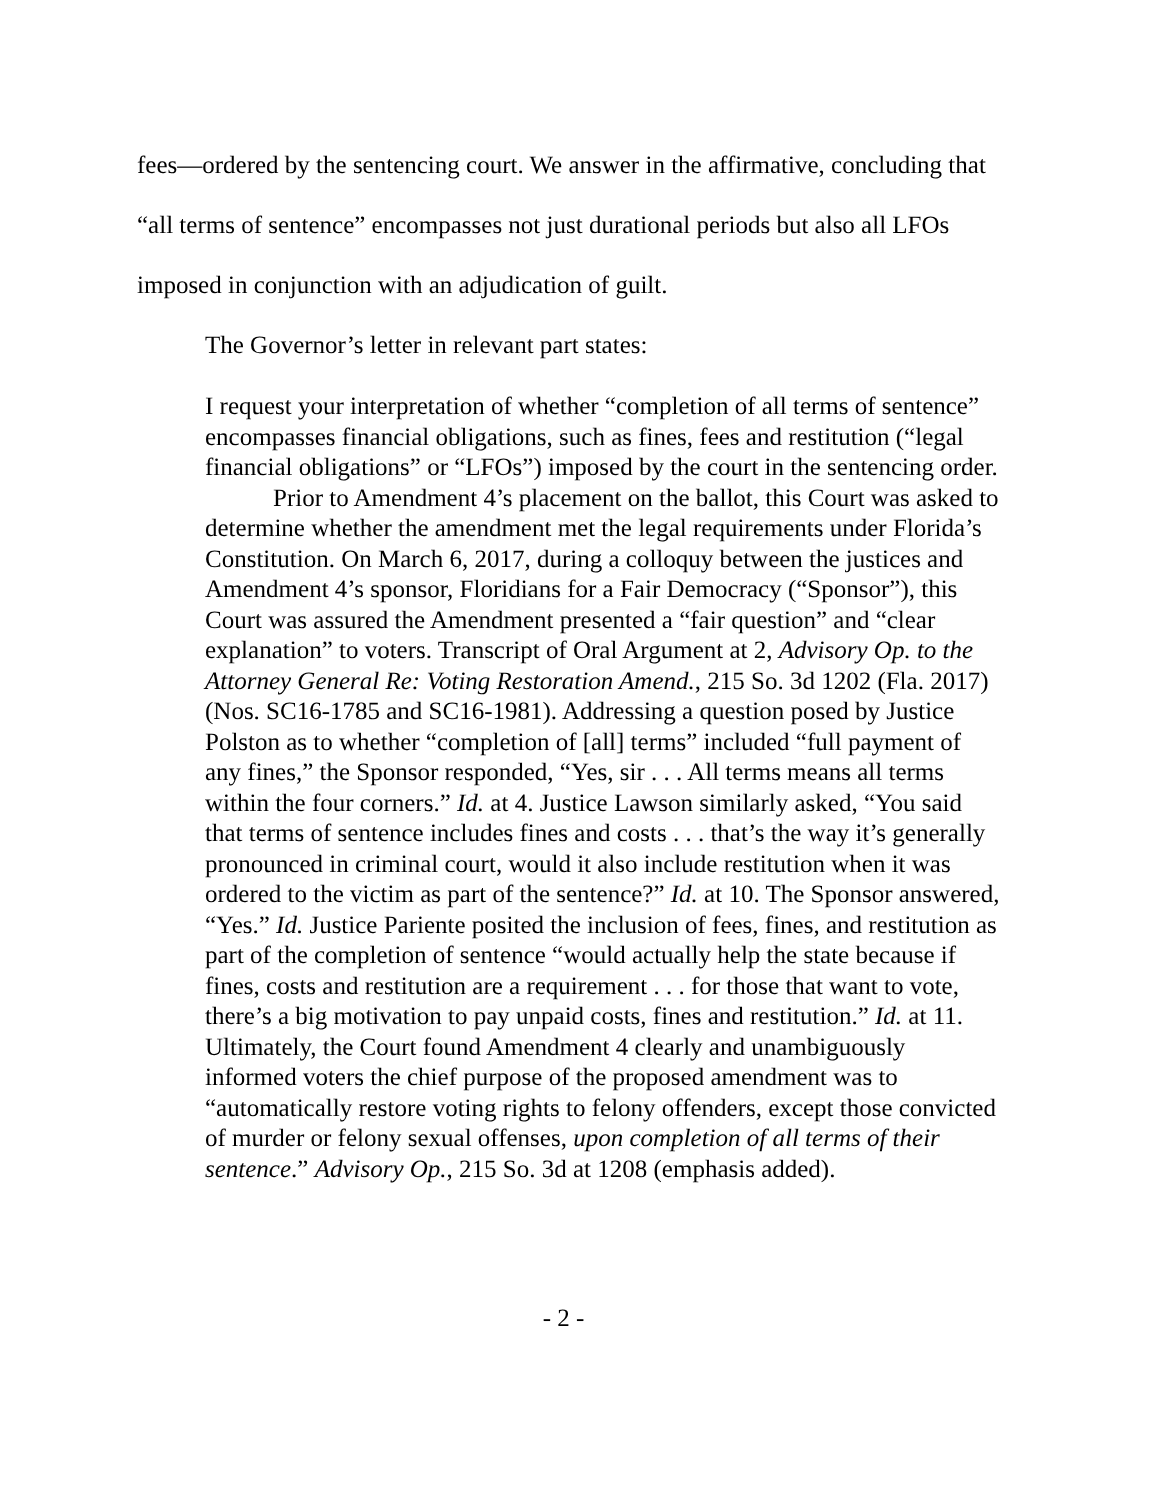fees—ordered by the sentencing court. We answer in the affirmative, concluding that “all terms of sentence” encompasses not just durational periods but also all LFOs imposed in conjunction with an adjudication of guilt.
The Governor’s letter in relevant part states:
I request your interpretation of whether “completion of all terms of sentence” encompasses financial obligations, such as fines, fees and restitution (“legal financial obligations” or “LFOs”) imposed by the court in the sentencing order.
Prior to Amendment 4’s placement on the ballot, this Court was asked to determine whether the amendment met the legal requirements under Florida’s Constitution. On March 6, 2017, during a colloquy between the justices and Amendment 4’s sponsor, Floridians for a Fair Democracy (“Sponsor”), this Court was assured the Amendment presented a “fair question” and “clear explanation” to voters. Transcript of Oral Argument at 2, Advisory Op. to the Attorney General Re: Voting Restoration Amend., 215 So. 3d 1202 (Fla. 2017) (Nos. SC16-1785 and SC16-1981). Addressing a question posed by Justice Polston as to whether “completion of [all] terms” included “full payment of any fines,” the Sponsor responded, “Yes, sir . . . All terms means all terms within the four corners.” Id. at 4. Justice Lawson similarly asked, “You said that terms of sentence includes fines and costs . . . that’s the way it’s generally pronounced in criminal court, would it also include restitution when it was ordered to the victim as part of the sentence?” Id. at 10. The Sponsor answered, “Yes.” Id. Justice Pariente posited the inclusion of fees, fines, and restitution as part of the completion of sentence “would actually help the state because if fines, costs and restitution are a requirement . . . for those that want to vote, there’s a big motivation to pay unpaid costs, fines and restitution.” Id. at 11. Ultimately, the Court found Amendment 4 clearly and unambiguously informed voters the chief purpose of the proposed amendment was to “automatically restore voting rights to felony offenders, except those convicted of murder or felony sexual offenses, upon completion of all terms of their sentence.” Advisory Op., 215 So. 3d at 1208 (emphasis added).
- 2 -